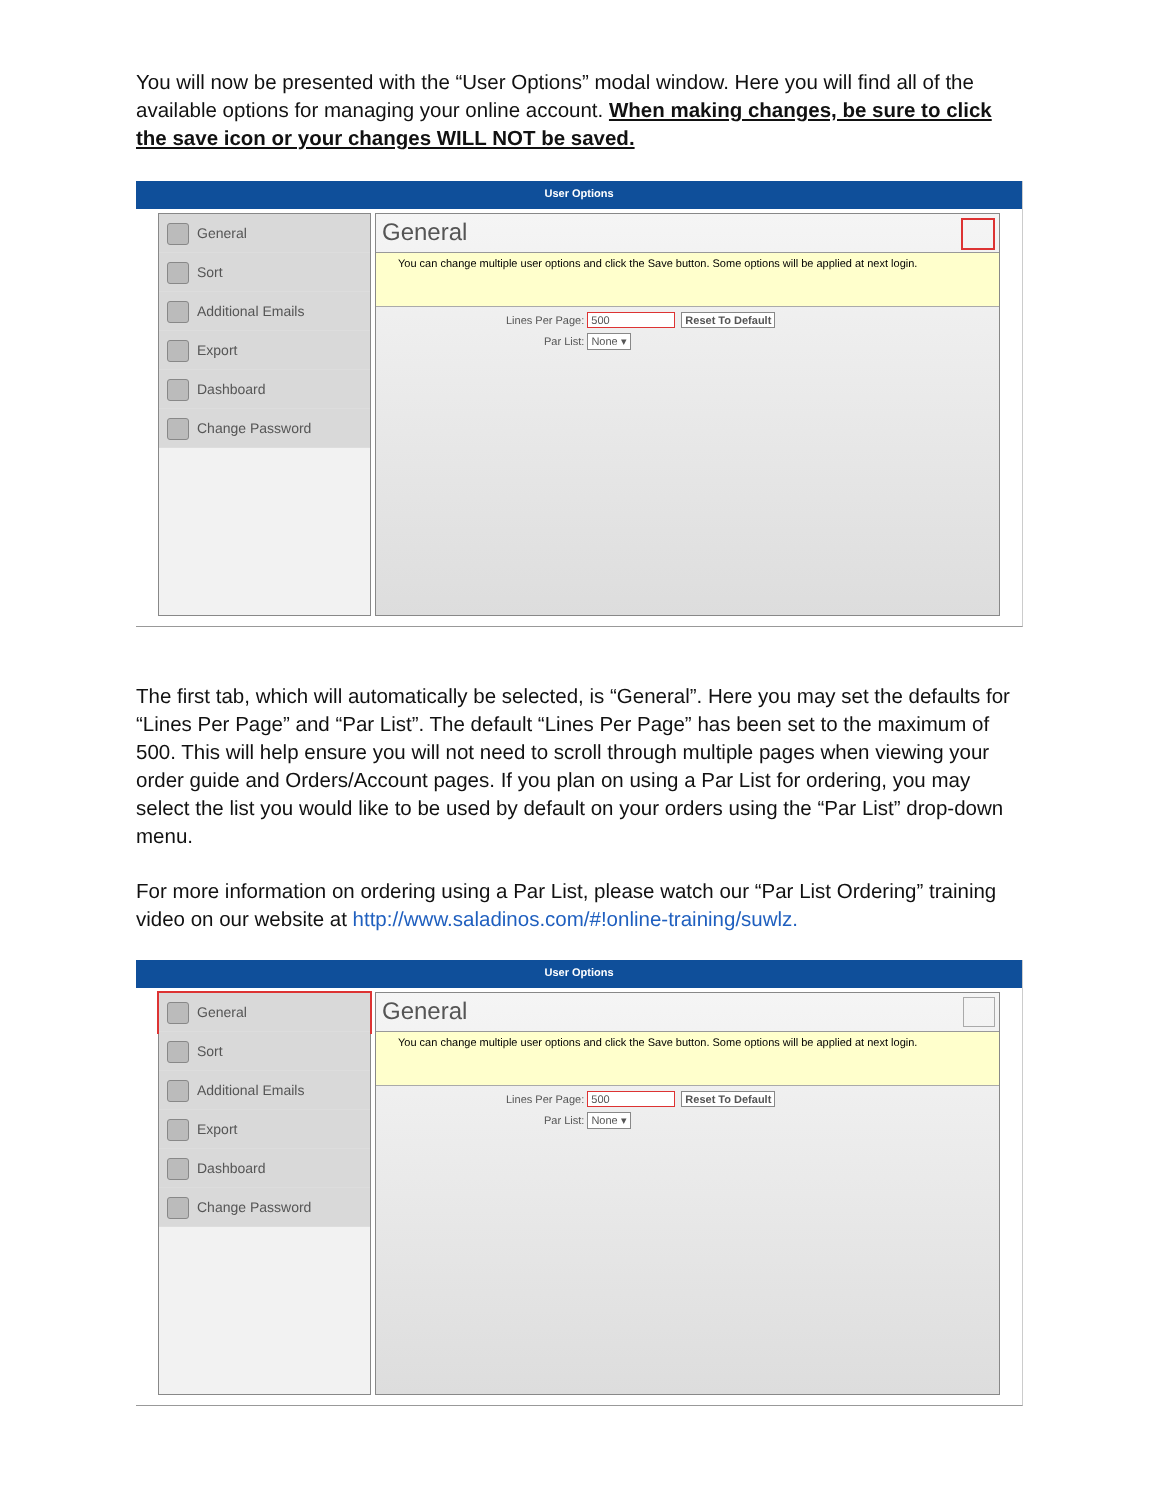You will now be presented with the “User Options” modal window. Here you will find all of the available options for managing your online account. When making changes, be sure to click the save icon or your changes WILL NOT be saved.
User Options
General
Sort
Additional Emails
Export
Dashboard
Change Password
General
You can change multiple user options and click the Save button. Some options will be applied at next login.
Lines Per Page: 500 Reset To Default
Par List: None ▾
The first tab, which will automatically be selected, is “General”. Here you may set the defaults for “Lines Per Page” and “Par List”. The default “Lines Per Page” has been set to the maximum of 500. This will help ensure you will not need to scroll through multiple pages when viewing your order guide and Orders/Account pages. If you plan on using a Par List for ordering, you may select the list you would like to be used by default on your orders using the “Par List” drop-down menu.
For more information on ordering using a Par List, please watch our “Par List Ordering” training video on our website at http://www.saladinos.com/#!online-training/suwlz.
User Options
General
Sort
Additional Emails
Export
Dashboard
Change Password
General
You can change multiple user options and click the Save button. Some options will be applied at next login.
Lines Per Page: 500 Reset To Default
Par List: None ▾